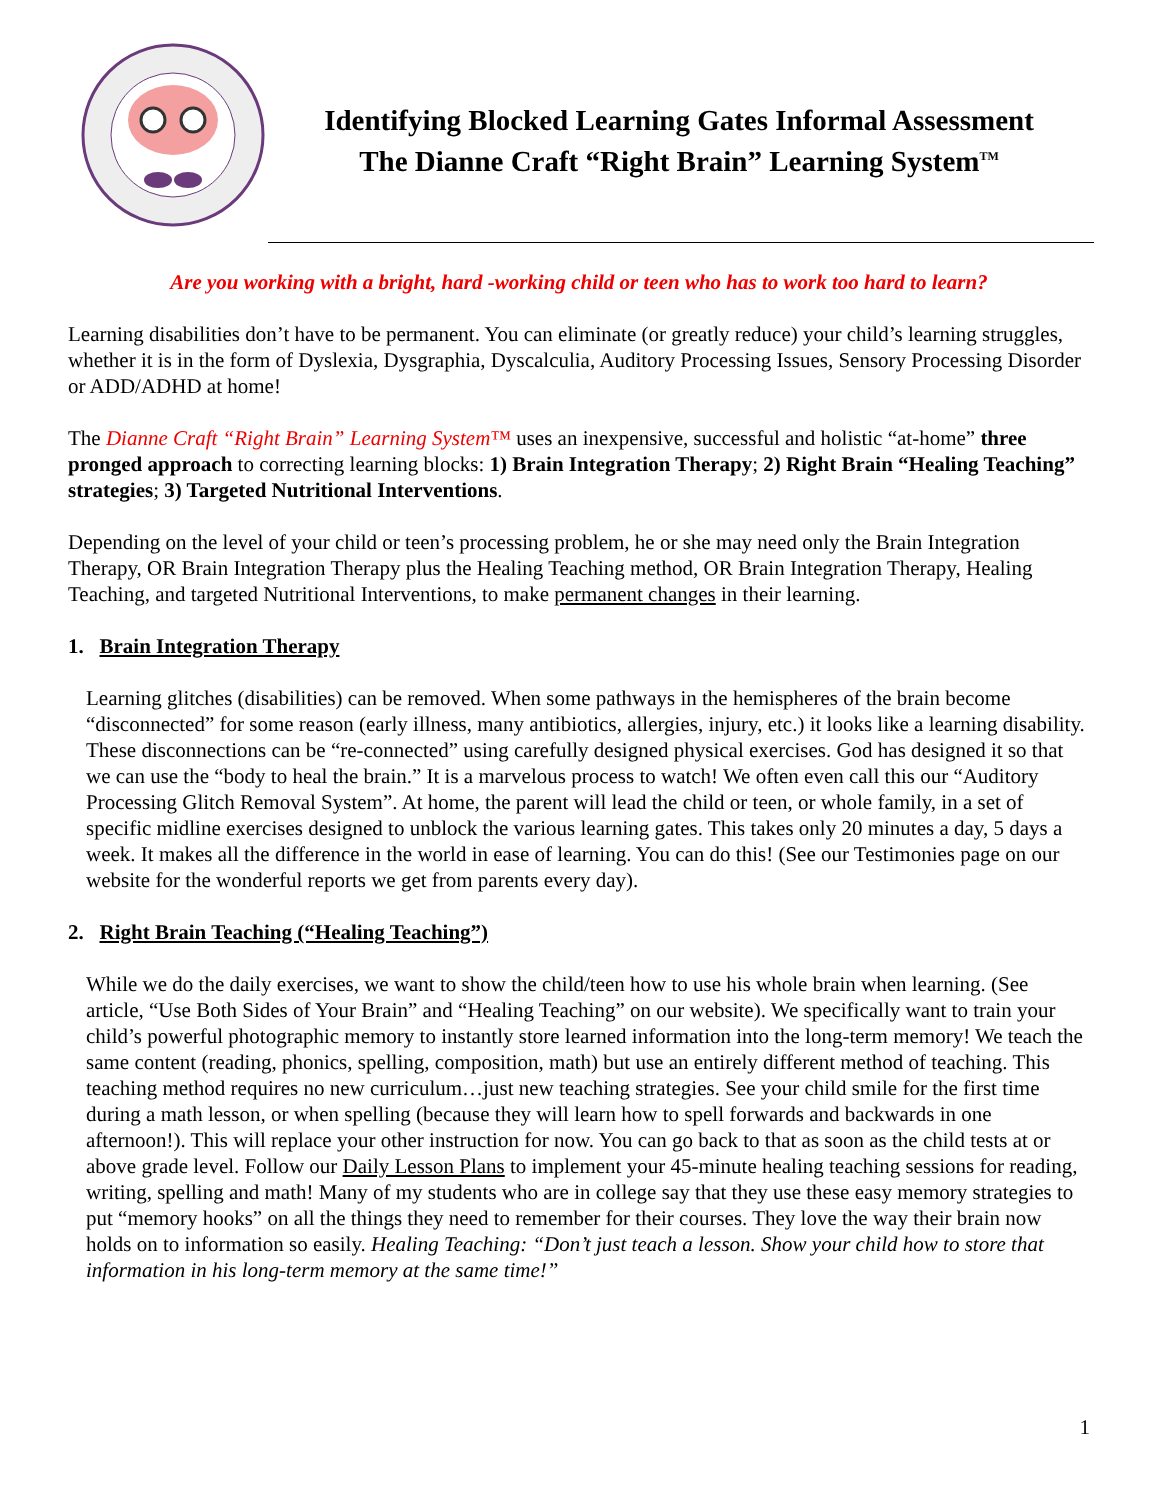Identifying Blocked Learning Gates Informal Assessment
The Dianne Craft “Right Brain” Learning System<sup>TM</sup>
Are you working with a bright, hard -working child or teen who has to work too hard to learn?
Learning disabilities don’t have to be permanent. You can eliminate (or greatly reduce) your child’s learning struggles, whether it is in the form of Dyslexia, Dysgraphia, Dyscalculia, Auditory Processing Issues, Sensory Processing Disorder or ADD/ADHD at home!
The Dianne Craft “Right Brain” Learning System™ uses an inexpensive, successful and holistic “at-home” three pronged approach to correcting learning blocks: 1) Brain Integration Therapy; 2) Right Brain “Healing Teaching” strategies; 3) Targeted Nutritional Interventions.
Depending on the level of your child or teen’s processing problem, he or she may need only the Brain Integration Therapy, OR Brain Integration Therapy plus the Healing Teaching method, OR Brain Integration Therapy, Healing Teaching, and targeted Nutritional Interventions, to make permanent changes in their learning.
1. Brain Integration Therapy
Learning glitches (disabilities) can be removed. When some pathways in the hemispheres of the brain become “disconnected” for some reason (early illness, many antibiotics, allergies, injury, etc.) it looks like a learning disability. These disconnections can be “re-connected” using carefully designed physical exercises. God has designed it so that we can use the “body to heal the brain.” It is a marvelous process to watch! We often even call this our “Auditory Processing Glitch Removal System”. At home, the parent will lead the child or teen, or whole family, in a set of specific midline exercises designed to unblock the various learning gates. This takes only 20 minutes a day, 5 days a week. It makes all the difference in the world in ease of learning. You can do this! (See our Testimonies page on our website for the wonderful reports we get from parents every day).
2. Right Brain Teaching (“Healing Teaching”)
While we do the daily exercises, we want to show the child/teen how to use his whole brain when learning. (See article, “Use Both Sides of Your Brain” and “Healing Teaching” on our website). We specifically want to train your child’s powerful photographic memory to instantly store learned information into the long-term memory! We teach the same content (reading, phonics, spelling, composition, math) but use an entirely different method of teaching. This teaching method requires no new curriculum…just new teaching strategies. See your child smile for the first time during a math lesson, or when spelling (because they will learn how to spell forwards and backwards in one afternoon!). This will replace your other instruction for now. You can go back to that as soon as the child tests at or above grade level. Follow our Daily Lesson Plans to implement your 45-minute healing teaching sessions for reading, writing, spelling and math! Many of my students who are in college say that they use these easy memory strategies to put “memory hooks” on all the things they need to remember for their courses. They love the way their brain now holds on to information so easily. Healing Teaching: “Don’t just teach a lesson. Show your child how to store that information in his long-term memory at the same time!”
1